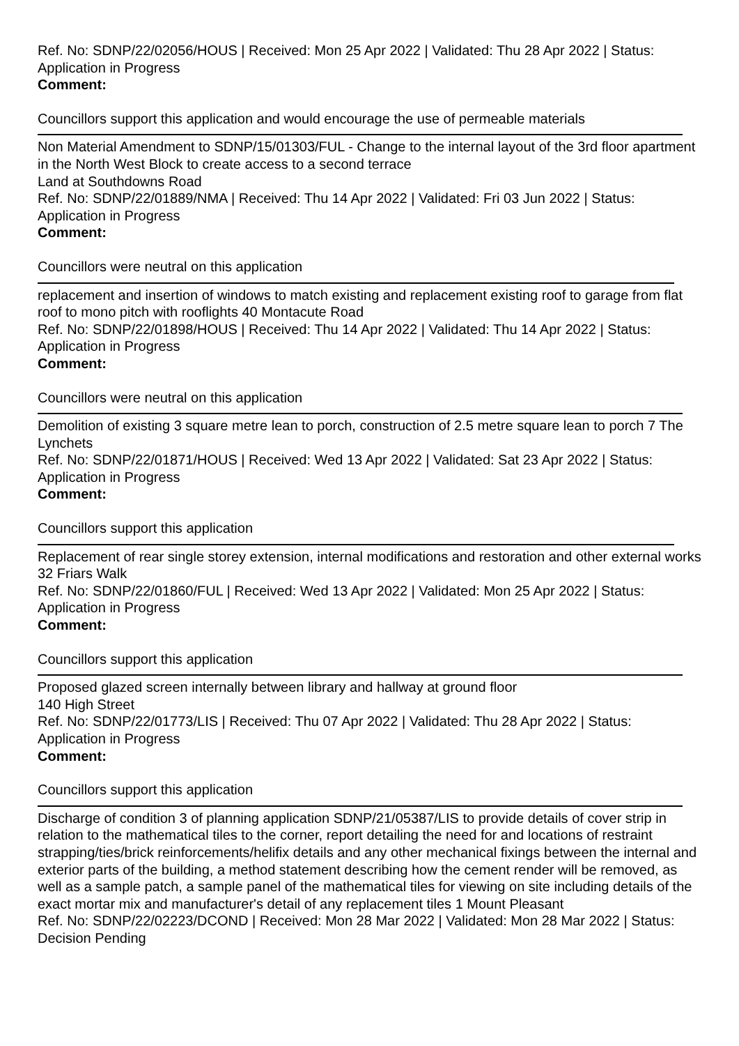Ref. No: SDNP/22/02056/HOUS | Received: Mon 25 Apr 2022 | Validated: Thu 28 Apr 2022 | Status: Application in Progress
Comment:
Councillors support this application and would encourage the use of permeable materials
Non Material Amendment to SDNP/15/01303/FUL - Change to the internal layout of the 3rd floor apartment in the North West Block to create access to a second terrace
Land at Southdowns Road
Ref. No: SDNP/22/01889/NMA | Received: Thu 14 Apr 2022 | Validated: Fri 03 Jun 2022 | Status: Application in Progress
Comment:
Councillors were neutral on this application
replacement and insertion of windows to match existing and replacement existing roof to garage from flat roof to mono pitch with rooflights 40 Montacute Road
Ref. No: SDNP/22/01898/HOUS | Received: Thu 14 Apr 2022 | Validated: Thu 14 Apr 2022 | Status: Application in Progress
Comment:
Councillors were neutral on this application
Demolition of existing 3 square metre lean to porch, construction of 2.5 metre square lean to porch 7 The Lynchets
Ref. No: SDNP/22/01871/HOUS | Received: Wed 13 Apr 2022 | Validated: Sat 23 Apr 2022 | Status: Application in Progress
Comment:
Councillors support this application
Replacement of rear single storey extension, internal modifications and restoration and other external works 32 Friars Walk
Ref. No: SDNP/22/01860/FUL | Received: Wed 13 Apr 2022 | Validated: Mon 25 Apr 2022 | Status: Application in Progress
Comment:
Councillors support this application
Proposed glazed screen internally between library and hallway at ground floor
140 High Street
Ref. No: SDNP/22/01773/LIS | Received: Thu 07 Apr 2022 | Validated: Thu 28 Apr 2022 | Status: Application in Progress
Comment:
Councillors support this application
Discharge of condition 3 of planning application SDNP/21/05387/LIS to provide details of cover strip in relation to the mathematical tiles to the corner, report detailing the need for and locations of restraint strapping/ties/brick reinforcements/helifix details and any other mechanical fixings between the internal and exterior parts of the building, a method statement describing how the cement render will be removed, as well as a sample patch, a sample panel of the mathematical tiles for viewing on site including details of the exact mortar mix and manufacturer's detail of any replacement tiles 1 Mount Pleasant
Ref. No: SDNP/22/02223/DCOND | Received: Mon 28 Mar 2022 | Validated: Mon 28 Mar 2022 | Status: Decision Pending